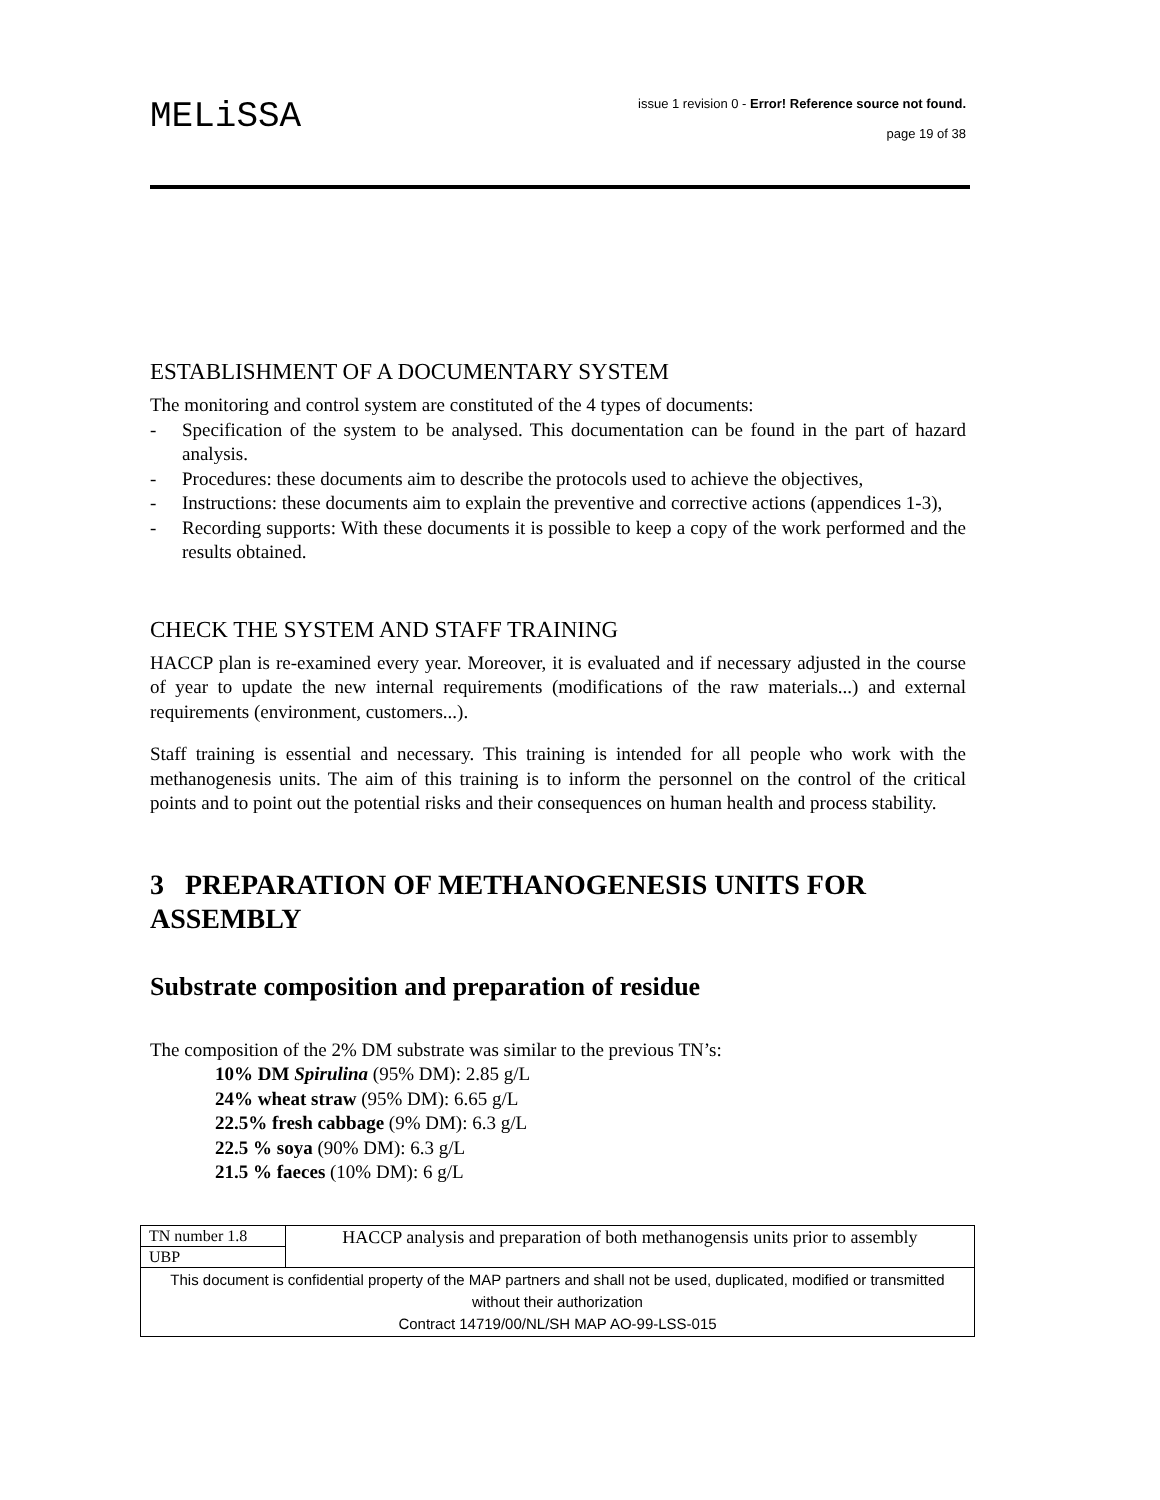MELiSSA
issue 1 revision 0 - Error! Reference source not found.
page 19 of 38
ESTABLISHMENT OF A DOCUMENTARY SYSTEM
The monitoring and control system are constituted of the 4 types of documents:
- Specification of the system to be analysed. This documentation can be found in the part of hazard analysis.
- Procedures: these documents aim to describe the protocols used to achieve the objectives,
- Instructions: these documents aim to explain the preventive and corrective actions (appendices 1-3),
- Recording supports: With these documents it is possible to keep a copy of the work performed and the results obtained.
CHECK THE SYSTEM AND STAFF TRAINING
HACCP plan is re-examined every year. Moreover, it is evaluated and if necessary adjusted in the course of year to update the new internal requirements (modifications of the raw materials...) and external requirements (environment, customers...).
Staff training is essential and necessary. This training is intended for all people who work with the methanogenesis units. The aim of this training is to inform the personnel on the control of the critical points and to point out the potential risks and their consequences on human health and process stability.
3 PREPARATION OF METHANOGENESIS UNITS FOR ASSEMBLY
Substrate composition and preparation of residue
The composition of the 2% DM substrate was similar to the previous TN’s:
10% DM Spirulina (95% DM): 2.85 g/L
24% wheat straw (95% DM): 6.65 g/L
22.5% fresh cabbage (9% DM): 6.3 g/L
22.5 % soya (90% DM): 6.3 g/L
21.5 % faeces (10% DM): 6 g/L
| TN number 1.8 | HACCP analysis and preparation of both methanogensis units prior to assembly |
| UBP | |
| This document is confidential property of the MAP partners and shall not be used, duplicated, modified or transmitted without their authorization Contract 14719/00/NL/SH MAP AO-99-LSS-015 | |